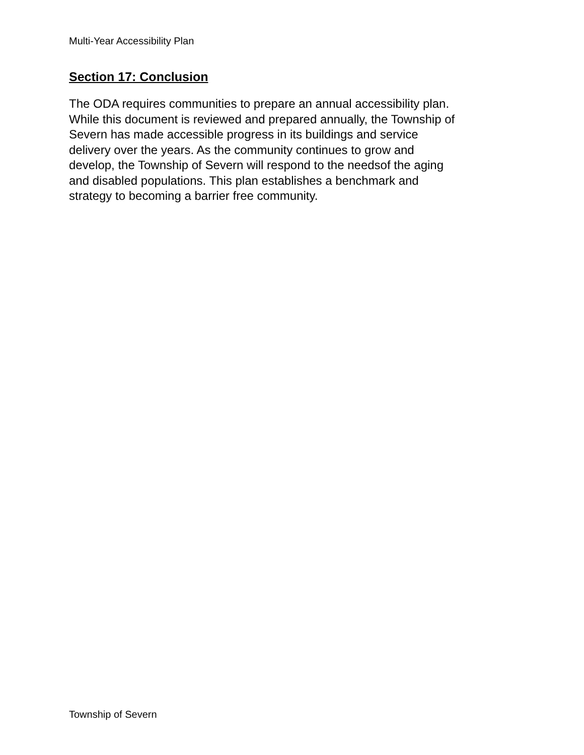Multi-Year Accessibility Plan
Section 17: Conclusion
The ODA requires communities to prepare an annual accessibility plan.
While this document is reviewed and prepared annually, the Township of
Severn has made accessible progress in its buildings and service
delivery over the years. As the community continues to grow and
develop, the Township of Severn will respond to the needsof the aging
and disabled populations. This plan establishes a benchmark and
strategy to becoming a barrier free community.
Township of Severn